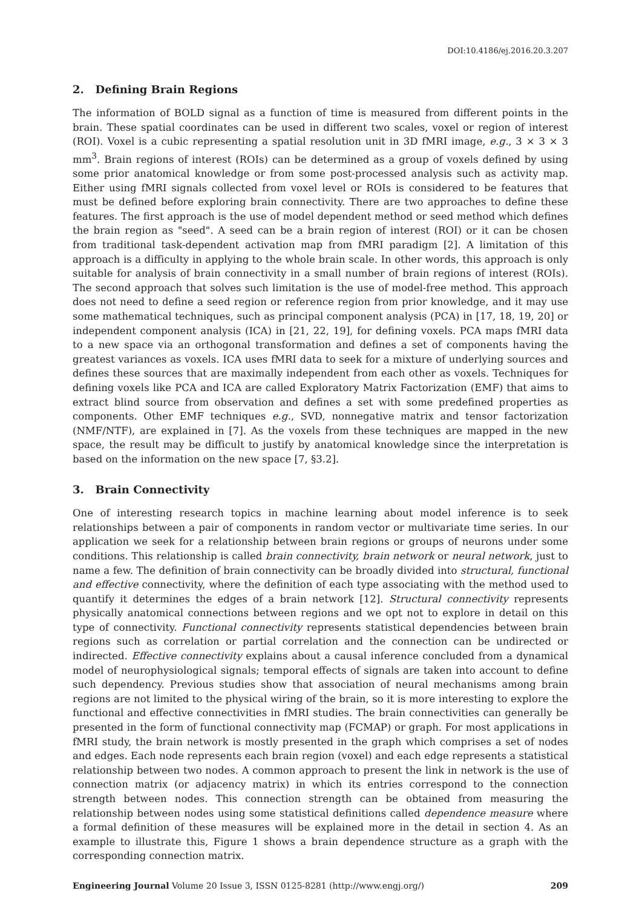DOI:10.4186/ej.2016.20.3.207
2. Defining Brain Regions
The information of BOLD signal as a function of time is measured from different points in the brain. These spatial coordinates can be used in different two scales, voxel or region of interest (ROI). Voxel is a cubic representing a spatial resolution unit in 3D fMRI image, e.g., 3 × 3 × 3 mm<sup>3</sup>. Brain regions of interest (ROIs) can be determined as a group of voxels defined by using some prior anatomical knowledge or from some post-processed analysis such as activity map. Either using fMRI signals collected from voxel level or ROIs is considered to be features that must be defined before exploring brain connectivity. There are two approaches to define these features. The first approach is the use of model dependent method or seed method which defines the brain region as "seed". A seed can be a brain region of interest (ROI) or it can be chosen from traditional task-dependent activation map from fMRI paradigm [2]. A limitation of this approach is a difficulty in applying to the whole brain scale. In other words, this approach is only suitable for analysis of brain connectivity in a small number of brain regions of interest (ROIs). The second approach that solves such limitation is the use of model-free method. This approach does not need to define a seed region or reference region from prior knowledge, and it may use some mathematical techniques, such as principal component analysis (PCA) in [17, 18, 19, 20] or independent component analysis (ICA) in [21, 22, 19], for defining voxels. PCA maps fMRI data to a new space via an orthogonal transformation and defines a set of components having the greatest variances as voxels. ICA uses fMRI data to seek for a mixture of underlying sources and defines these sources that are maximally independent from each other as voxels. Techniques for defining voxels like PCA and ICA are called Exploratory Matrix Factorization (EMF) that aims to extract blind source from observation and defines a set with some predefined properties as components. Other EMF techniques e.g., SVD, nonnegative matrix and tensor factorization (NMF/NTF), are explained in [7]. As the voxels from these techniques are mapped in the new space, the result may be difficult to justify by anatomical knowledge since the interpretation is based on the information on the new space [7, §3.2].
3. Brain Connectivity
One of interesting research topics in machine learning about model inference is to seek relationships between a pair of components in random vector or multivariate time series. In our application we seek for a relationship between brain regions or groups of neurons under some conditions. This relationship is called brain connectivity, brain network or neural network, just to name a few. The definition of brain connectivity can be broadly divided into structural, functional and effective connectivity, where the definition of each type associating with the method used to quantify it determines the edges of a brain network [12]. Structural connectivity represents physically anatomical connections between regions and we opt not to explore in detail on this type of connectivity. Functional connectivity represents statistical dependencies between brain regions such as correlation or partial correlation and the connection can be undirected or indirected. Effective connectivity explains about a causal inference concluded from a dynamical model of neurophysiological signals; temporal effects of signals are taken into account to define such dependency. Previous studies show that association of neural mechanisms among brain regions are not limited to the physical wiring of the brain, so it is more interesting to explore the functional and effective connectivities in fMRI studies. The brain connectivities can generally be presented in the form of functional connectivity map (FCMAP) or graph. For most applications in fMRI study, the brain network is mostly presented in the graph which comprises a set of nodes and edges. Each node represents each brain region (voxel) and each edge represents a statistical relationship between two nodes. A common approach to present the link in network is the use of connection matrix (or adjacency matrix) in which its entries correspond to the connection strength between nodes. This connection strength can be obtained from measuring the relationship between nodes using some statistical definitions called dependence measure where a formal definition of these measures will be explained more in the detail in section 4. As an example to illustrate this, Figure 1 shows a brain dependence structure as a graph with the corresponding connection matrix.
Engineering Journal Volume 20 Issue 3, ISSN 0125-8281 (http://www.engj.org/) 209